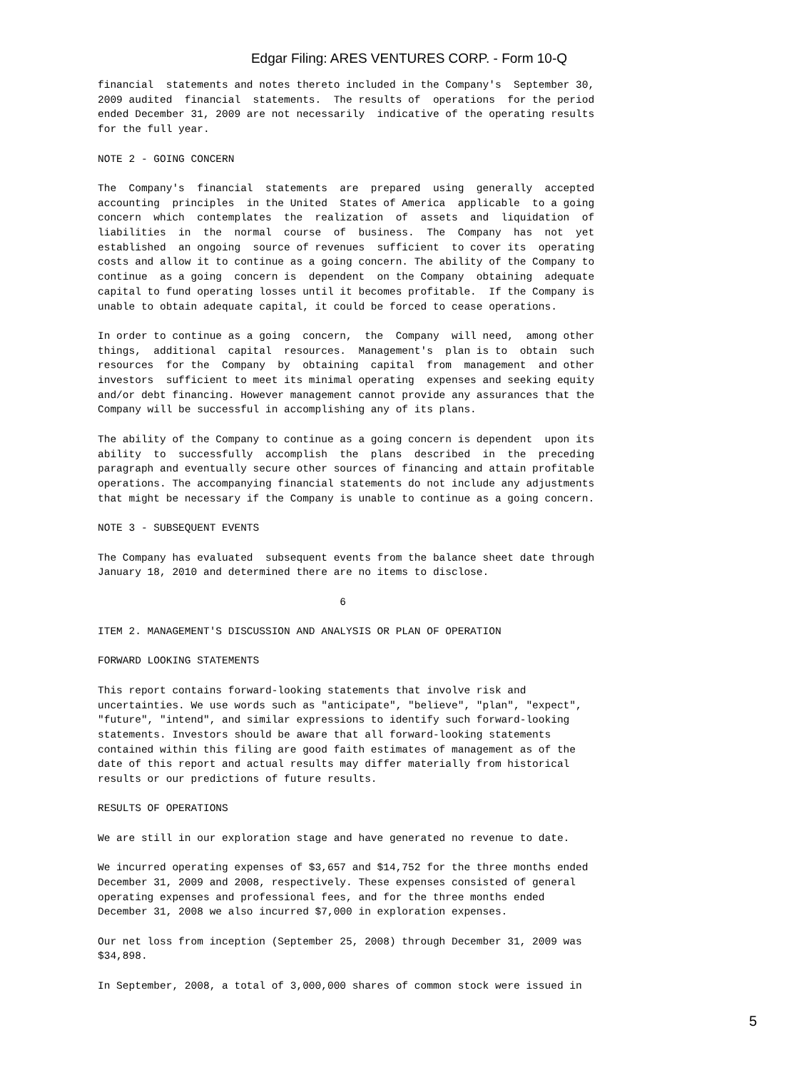Edgar Filing: ARES VENTURES CORP. - Form 10-Q
financial  statements and notes thereto included in the Company's  September 30,
2009 audited  financial  statements.  The results of  operations  for the period
ended December 31, 2009 are not necessarily  indicative of the operating results
for the full year.

NOTE 2 - GOING CONCERN

The  Company's  financial  statements  are  prepared  using  generally  accepted
accounting  principles  in the United  States of America  applicable  to a going
concern  which  contemplates  the  realization  of  assets  and  liquidation  of
liabilities  in  the  normal  course  of  business.  The  Company  has  not  yet
established  an ongoing  source of revenues  sufficient  to cover its  operating
costs and allow it to continue as a going concern. The ability of the Company to
continue  as a going  concern is  dependent  on the Company  obtaining  adequate
capital to fund operating losses until it becomes profitable.  If the Company is
unable to obtain adequate capital, it could be forced to cease operations.

In order to continue as a going  concern,  the  Company  will need,  among other
things,  additional  capital  resources.  Management's  plan is to  obtain  such
resources  for the  Company  by  obtaining  capital  from  management  and other
investors  sufficient to meet its minimal operating  expenses and seeking equity
and/or debt financing. However management cannot provide any assurances that the
Company will be successful in accomplishing any of its plans.

The ability of the Company to continue as a going concern is dependent  upon its
ability  to  successfully  accomplish  the  plans  described  in  the  preceding
paragraph and eventually secure other sources of financing and attain profitable
operations. The accompanying financial statements do not include any adjustments
that might be necessary if the Company is unable to continue as a going concern.

NOTE 3 - SUBSEQUENT EVENTS

The Company has evaluated  subsequent events from the balance sheet date through
January 18, 2010 and determined there are no items to disclose.

                                       6

ITEM 2. MANAGEMENT'S DISCUSSION AND ANALYSIS OR PLAN OF OPERATION

FORWARD LOOKING STATEMENTS

This report contains forward-looking statements that involve risk and
uncertainties. We use words such as "anticipate", "believe", "plan", "expect",
"future", "intend", and similar expressions to identify such forward-looking
statements. Investors should be aware that all forward-looking statements
contained within this filing are good faith estimates of management as of the
date of this report and actual results may differ materially from historical
results or our predictions of future results.

RESULTS OF OPERATIONS

We are still in our exploration stage and have generated no revenue to date.

We incurred operating expenses of $3,657 and $14,752 for the three months ended
December 31, 2009 and 2008, respectively. These expenses consisted of general
operating expenses and professional fees, and for the three months ended
December 31, 2008 we also incurred $7,000 in exploration expenses.

Our net loss from inception (September 25, 2008) through December 31, 2009 was
$34,898.

In September, 2008, a total of 3,000,000 shares of common stock were issued in
5